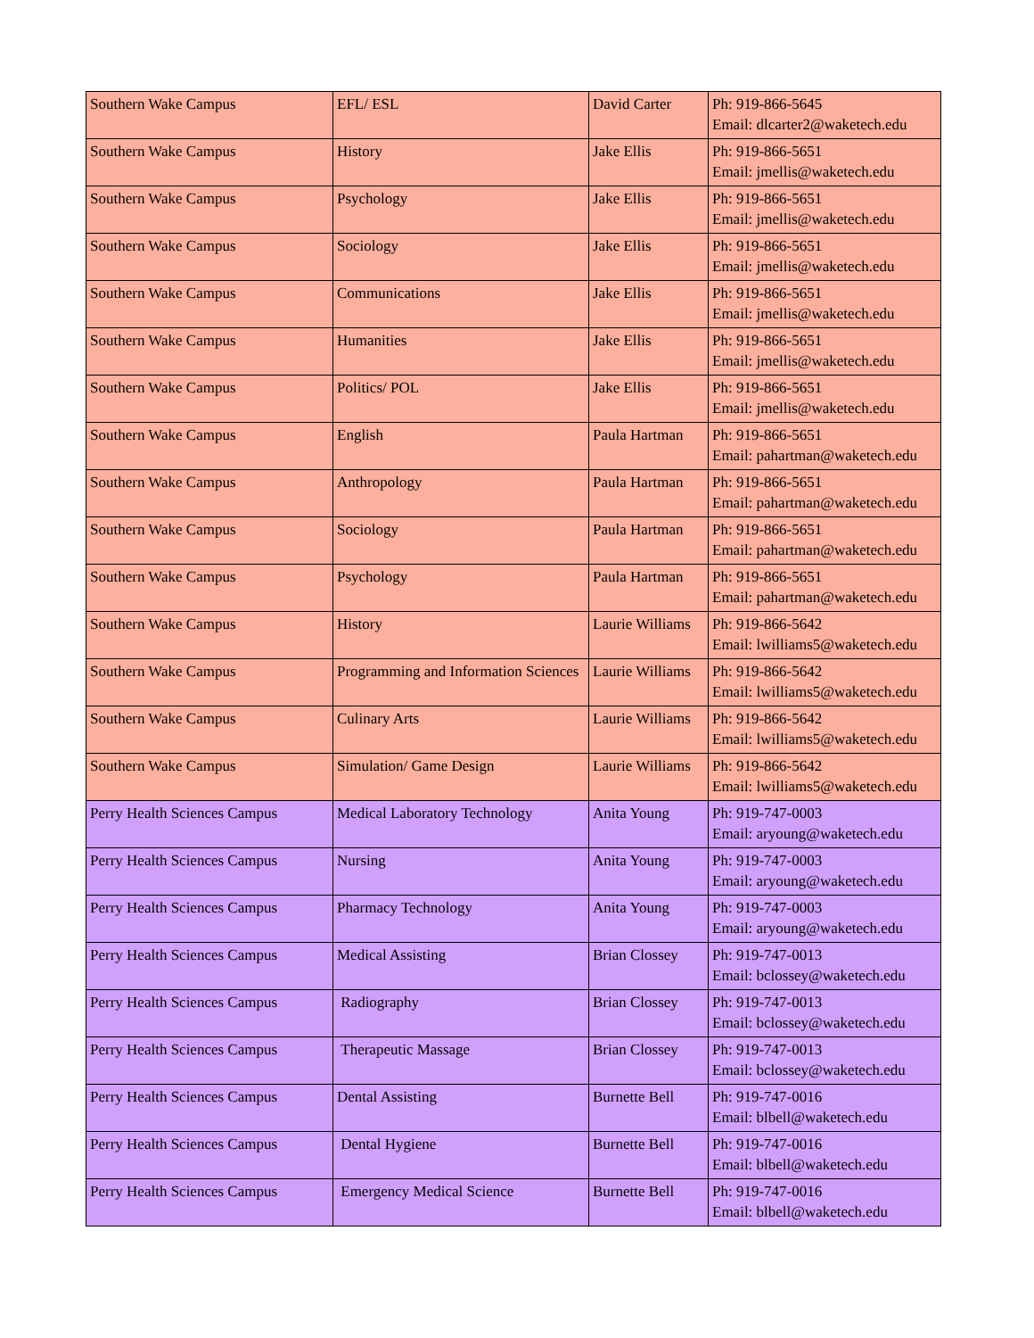| Southern Wake Campus | EFL/ ESL | David Carter | Ph: 919-866-5645 Email: dlcarter2@waketech.edu |
| Southern Wake Campus | History | Jake Ellis | Ph: 919-866-5651 Email: jmellis@waketech.edu |
| Southern Wake Campus | Psychology | Jake Ellis | Ph: 919-866-5651 Email: jmellis@waketech.edu |
| Southern Wake Campus | Sociology | Jake Ellis | Ph: 919-866-5651 Email: jmellis@waketech.edu |
| Southern Wake Campus | Communications | Jake Ellis | Ph: 919-866-5651 Email: jmellis@waketech.edu |
| Southern Wake Campus | Humanities | Jake Ellis | Ph: 919-866-5651 Email: jmellis@waketech.edu |
| Southern Wake Campus | Politics/ POL | Jake Ellis | Ph: 919-866-5651 Email: jmellis@waketech.edu |
| Southern Wake Campus | English | Paula Hartman | Ph: 919-866-5651 Email: pahartman@waketech.edu |
| Southern Wake Campus | Anthropology | Paula Hartman | Ph: 919-866-5651 Email: pahartman@waketech.edu |
| Southern Wake Campus | Sociology | Paula Hartman | Ph: 919-866-5651 Email: pahartman@waketech.edu |
| Southern Wake Campus | Psychology | Paula Hartman | Ph: 919-866-5651 Email: pahartman@waketech.edu |
| Southern Wake Campus | History | Laurie Williams | Ph: 919-866-5642 Email: lwilliams5@waketech.edu |
| Southern Wake Campus | Programming and Information Sciences | Laurie Williams | Ph: 919-866-5642 Email: lwilliams5@waketech.edu |
| Southern Wake Campus | Culinary Arts | Laurie Williams | Ph: 919-866-5642 Email: lwilliams5@waketech.edu |
| Southern Wake Campus | Simulation/ Game Design | Laurie Williams | Ph: 919-866-5642 Email: lwilliams5@waketech.edu |
| Perry Health Sciences Campus | Medical Laboratory Technology | Anita Young | Ph: 919-747-0003 Email: aryoung@waketech.edu |
| Perry Health Sciences Campus | Nursing | Anita Young | Ph: 919-747-0003 Email: aryoung@waketech.edu |
| Perry Health Sciences Campus | Pharmacy Technology | Anita Young | Ph: 919-747-0003 Email: aryoung@waketech.edu |
| Perry Health Sciences Campus | Medical Assisting | Brian Clossey | Ph: 919-747-0013 Email: bclossey@waketech.edu |
| Perry Health Sciences Campus | Radiography | Brian Clossey | Ph: 919-747-0013 Email: bclossey@waketech.edu |
| Perry Health Sciences Campus | Therapeutic Massage | Brian Clossey | Ph: 919-747-0013 Email: bclossey@waketech.edu |
| Perry Health Sciences Campus | Dental Assisting | Burnette Bell | Ph: 919-747-0016 Email: blbell@waketech.edu |
| Perry Health Sciences Campus | Dental Hygiene | Burnette Bell | Ph: 919-747-0016 Email: blbell@waketech.edu |
| Perry Health Sciences Campus | Emergency Medical Science | Burnette Bell | Ph: 919-747-0016 Email: blbell@waketech.edu |